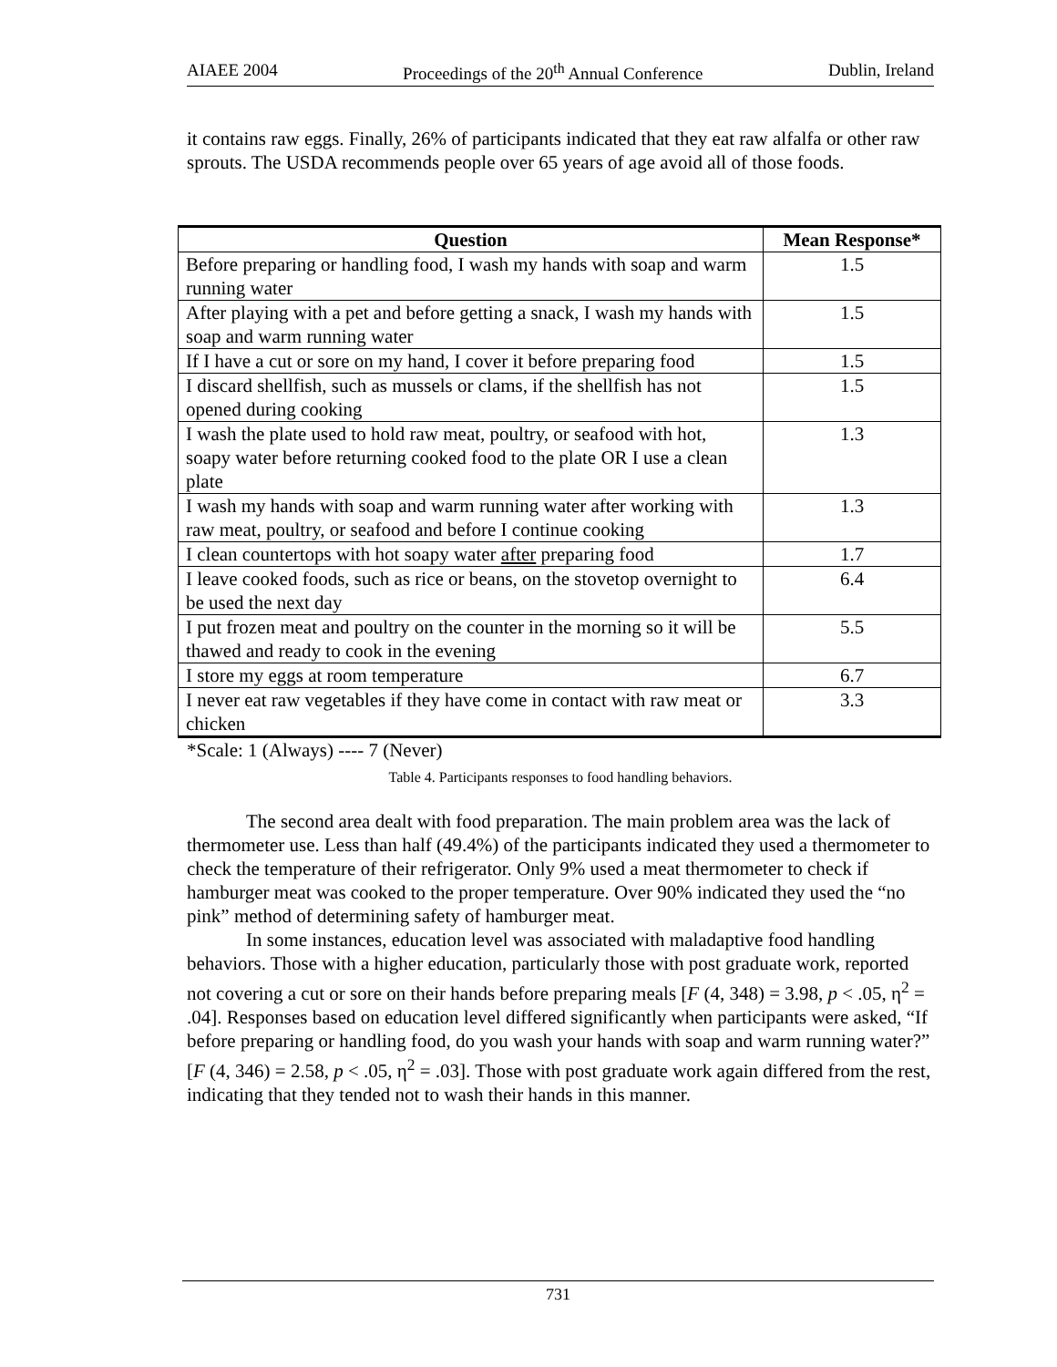AIAEE 2004 Proceedings of the 20<sup>th</sup> Annual Conference Dublin, Ireland
it contains raw eggs. Finally, 26% of participants indicated that they eat raw alfalfa or other raw sprouts. The USDA recommends people over 65 years of age avoid all of those foods.
| Question | Mean Response* |
| --- | --- |
| Before preparing or handling food, I wash my hands with soap and warm running water | 1.5 |
| After playing with a pet and before getting a snack, I wash my hands with soap and warm running water | 1.5 |
| If I have a cut or sore on my hand, I cover it before preparing food | 1.5 |
| I discard shellfish, such as mussels or clams, if the shellfish has not opened during cooking | 1.5 |
| I wash the plate used to hold raw meat, poultry, or seafood with hot, soapy water before returning cooked food to the plate OR I use a clean plate | 1.3 |
| I wash my hands with soap and warm running water after working with raw meat, poultry, or seafood and before I continue cooking | 1.3 |
| I clean countertops with hot soapy water after preparing food | 1.7 |
| I leave cooked foods, such as rice or beans, on the stovetop overnight to be used the next day | 6.4 |
| I put frozen meat and poultry on the counter in the morning so it will be thawed and ready to cook in the evening | 5.5 |
| I store my eggs at room temperature | 6.7 |
| I never eat raw vegetables if they have come in contact with raw meat or chicken | 3.3 |
*Scale: 1 (Always) ---- 7 (Never)
Table 4. Participants responses to food handling behaviors.
The second area dealt with food preparation. The main problem area was the lack of thermometer use. Less than half (49.4%) of the participants indicated they used a thermometer to check the temperature of their refrigerator. Only 9% used a meat thermometer to check if hamburger meat was cooked to the proper temperature. Over 90% indicated they used the “no pink” method of determining safety of hamburger meat.
In some instances, education level was associated with maladaptive food handling behaviors. Those with a higher education, particularly those with post graduate work, reported not covering a cut or sore on their hands before preparing meals [F (4, 348) = 3.98, p < .05, η<sup>2</sup> = .04]. Responses based on education level differed significantly when participants were asked, “If before preparing or handling food, do you wash your hands with soap and warm running water?” [F (4, 346) = 2.58, p < .05, η<sup>2</sup> = .03]. Those with post graduate work again differed from the rest, indicating that they tended not to wash their hands in this manner.
731